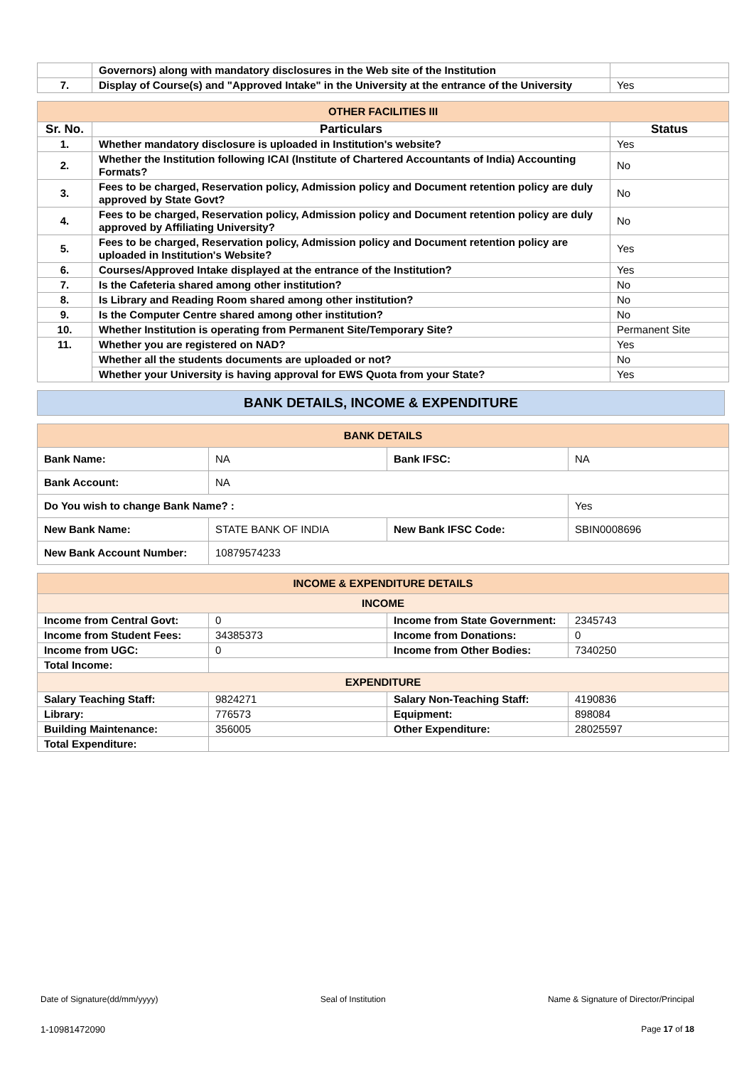| | Governors) along with mandatory disclosures in the Web site of the Institution | |
| 7. | Display of Course(s) and "Approved Intake" in the University at the entrance of the University | Yes |
| OTHER FACILITIES III | | |
| Sr. No. | Particulars | Status |
| 1. | Whether mandatory disclosure is uploaded in Institution's website? | Yes |
| 2. | Whether the Institution following ICAI (Institute of Chartered Accountants of India) Accounting Formats? | No |
| 3. | Fees to be charged, Reservation policy, Admission policy and Document retention policy are duly approved by State Govt? | No |
| 4. | Fees to be charged, Reservation policy, Admission policy and Document retention policy are duly approved by Affiliating University? | No |
| 5. | Fees to be charged, Reservation policy, Admission policy and Document retention policy are uploaded in Institution's Website? | Yes |
| 6. | Courses/Approved Intake displayed at the entrance of the Institution? | Yes |
| 7. | Is the Cafeteria shared among other institution? | No |
| 8. | Is Library and Reading Room shared among other institution? | No |
| 9. | Is the Computer Centre shared among other institution? | No |
| 10. | Whether Institution is operating from Permanent Site/Temporary Site? | Permanent Site |
| 11. | Whether you are registered on NAD? | Yes |
| | Whether all the students documents are uploaded or not? | No |
| | Whether your University is having approval for EWS Quota from your State? | Yes |
BANK DETAILS, INCOME & EXPENDITURE
| BANK DETAILS | | | |
| Bank Name: | NA | Bank IFSC: | NA |
| Bank Account: | NA | | |
| Do You wish to change Bank Name? : | | | Yes |
| New Bank Name: | STATE BANK OF INDIA | New Bank IFSC Code: | SBIN0008696 |
| New Bank Account Number: | 10879574233 | | |
| INCOME & EXPENDITURE DETAILS | | | |
| INCOME | | | |
| Income from Central Govt: | 0 | Income from State Government: | 2345743 |
| Income from Student Fees: | 34385373 | Income from Donations: | 0 |
| Income from UGC: | 0 | Income from Other Bodies: | 7340250 |
| Total Income: | | | |
| EXPENDITURE | | | |
| Salary Teaching Staff: | 9824271 | Salary Non-Teaching Staff: | 4190836 |
| Library: | 776573 | Equipment: | 898084 |
| Building Maintenance: | 356005 | Other Expenditure: | 28025597 |
| Total Expenditure: | | | |
Date of Signature(dd/mm/yyyy) Seal of Institution Name & Signature of Director/Principal
1-10981472090 Page 17 of 18